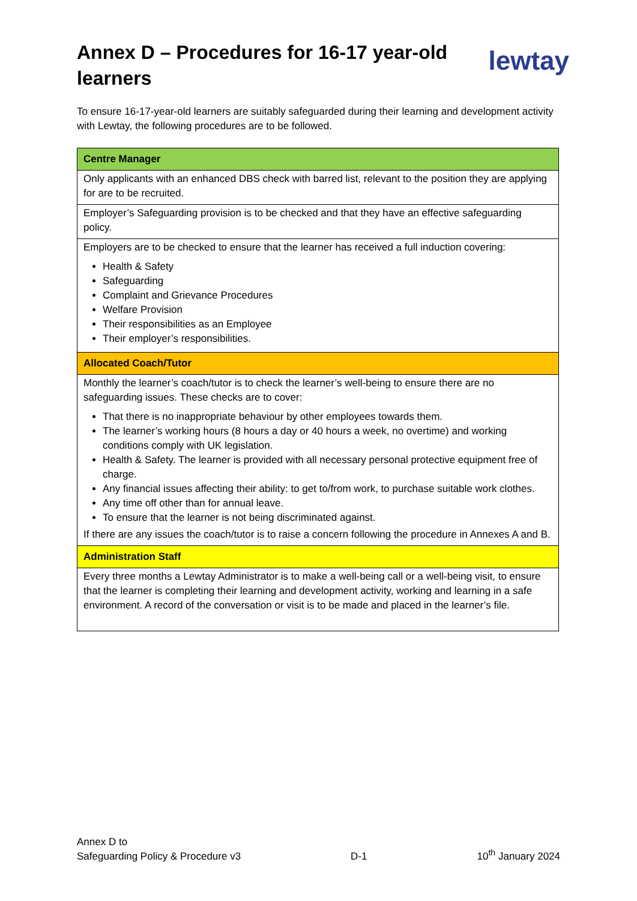Annex D – Procedures for 16-17 year-old learners
lewtay
To ensure 16-17-year-old learners are suitably safeguarded during their learning and development activity with Lewtay, the following procedures are to be followed.
| Centre Manager |
| --- |
| Only applicants with an enhanced DBS check with barred list, relevant to the position they are applying for are to be recruited. |
| Employer’s Safeguarding provision is to be checked and that they have an effective safeguarding policy. |
| Employers are to be checked to ensure that the learner has received a full induction covering: Health & Safety Safeguarding Complaint and Grievance Procedures Welfare Provision Their responsibilities as an Employee Their employer’s responsibilities. |
| Allocated Coach/Tutor |
| Monthly the learner’s coach/tutor is to check the learner’s well-being to ensure there are no safeguarding issues. These checks are to cover: That there is no inappropriate behaviour by other employees towards them. The learner’s working hours (8 hours a day or 40 hours a week, no overtime) and working conditions comply with UK legislation. Health & Safety. The learner is provided with all necessary personal protective equipment free of charge. Any financial issues affecting their ability: to get to/from work, to purchase suitable work clothes. Any time off other than for annual leave. To ensure that the learner is not being discriminated against. If there are any issues the coach/tutor is to raise a concern following the procedure in Annexes A and B. |
| Administration Staff |
| Every three months a Lewtay Administrator is to make a well-being call or a well-being visit, to ensure that the learner is completing their learning and development activity, working and learning in a safe environment. A record of the conversation or visit is to be made and placed in the learner’s file. |
Annex D to
Safeguarding Policy & Procedure v3
D-1
10<sup>th</sup> January 2024